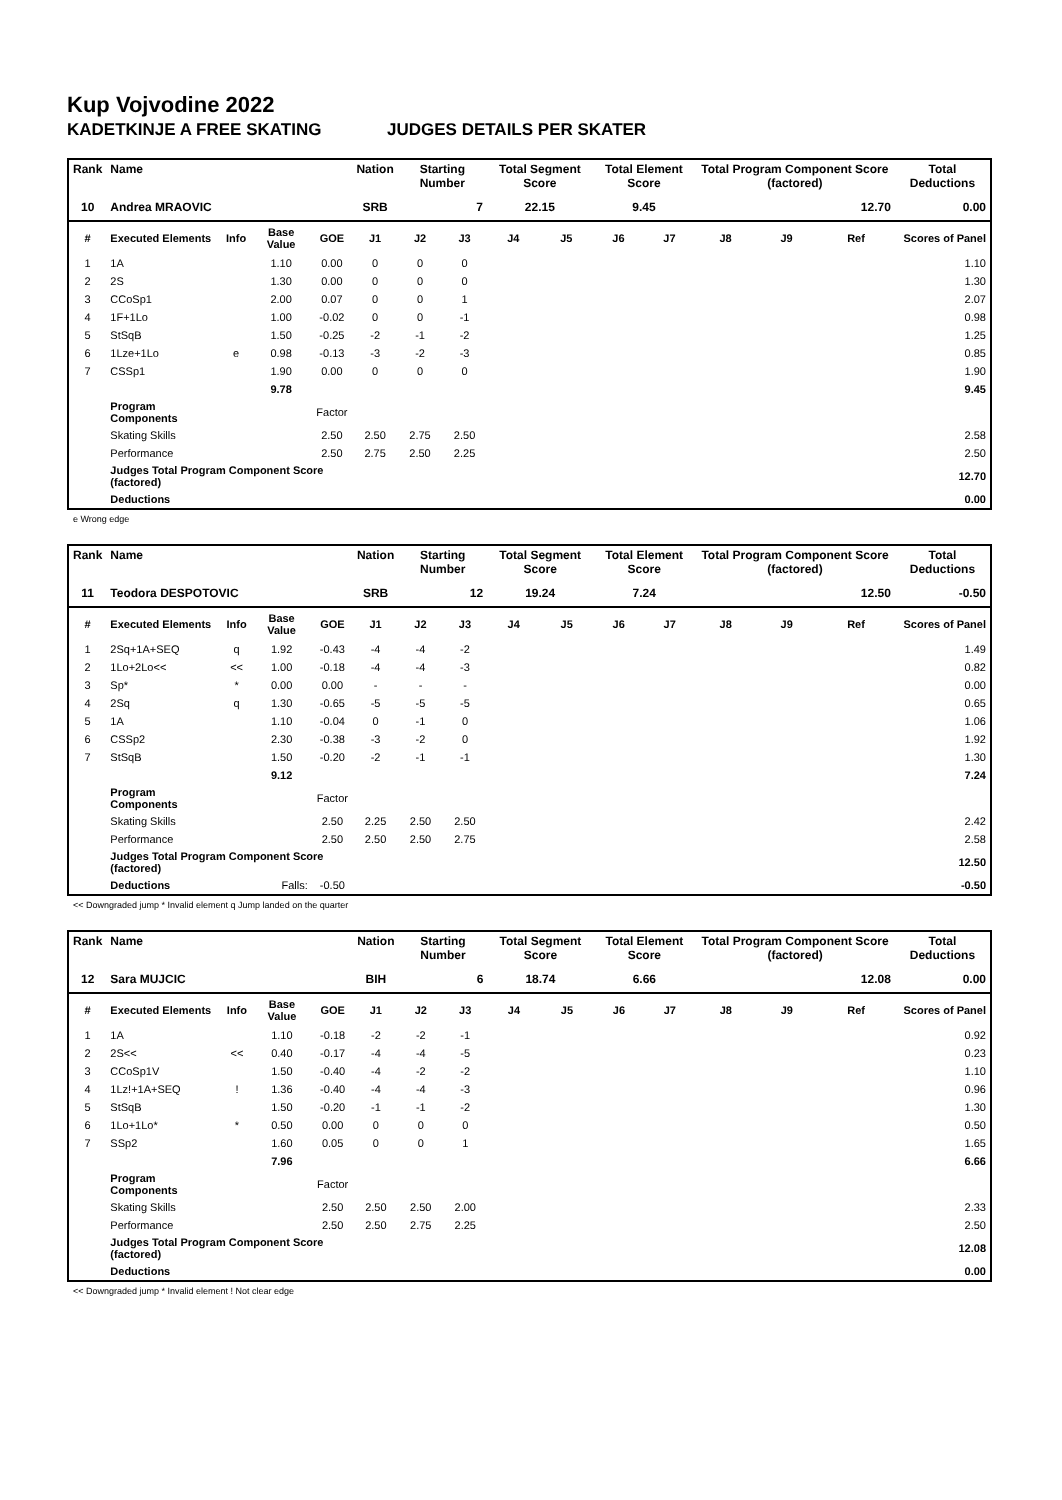Kup Vojvodine 2022
KADETKINJE A FREE SKATING JUDGES DETAILS PER SKATER
| Rank | Name | | | | Nation | Starting Number | | Total Segment Score | | Total Element Score | | Total Program Component Score (factored) | | | Total Deductions |
| --- | --- | --- | --- | --- | --- | --- | --- | --- | --- | --- | --- | --- | --- | --- | --- |
| 10 | Andrea MRAOVIC | | | | SRB | 7 | | 22.15 | | 9.45 | | 12.70 | | | 0.00 |
| # | Executed Elements | Info | Base Value | GOE | J1 | J2 | J3 | J4 | J5 | J6 | J7 | J8 | J9 | Ref | Scores of Panel |
| 1 | 1A | | 1.10 | 0.00 | 0 | 0 | 0 | | | | | | | | 1.10 |
| 2 | 2S | | 1.30 | 0.00 | 0 | 0 | 0 | | | | | | | | 1.30 |
| 3 | CCoSp1 | | 2.00 | 0.07 | 0 | 0 | 1 | | | | | | | | 2.07 |
| 4 | 1F+1Lo | | 1.00 | -0.02 | 0 | 0 | -1 | | | | | | | | 0.98 |
| 5 | StSqB | | 1.50 | -0.25 | -2 | -1 | -2 | | | | | | | | 1.25 |
| 6 | 1Lze+1Lo | e | 0.98 | -0.13 | -3 | -2 | -3 | | | | | | | | 0.85 |
| 7 | CSSp1 | | 1.90 | 0.00 | 0 | 0 | 0 | | | | | | | | 1.90 |
| | | | 9.78 | | | | | | | | | | | | 9.45 |
| | Program Components | | | Factor | | | | | | | | | | | |
| | Skating Skills | | | 2.50 | 2.50 | 2.75 | 2.50 | | | | | | | | 2.58 |
| | Performance | | | 2.50 | 2.75 | 2.50 | 2.25 | | | | | | | | 2.50 |
| | Judges Total Program Component Score (factored) | | | | | | | | | | | | | | 12.70 |
| | Deductions | | | | | | | | | | | | | | 0.00 |
e Wrong edge
| Rank | Name | | | | Nation | Starting Number | | Total Segment Score | | Total Element Score | | Total Program Component Score (factored) | | | Total Deductions |
| --- | --- | --- | --- | --- | --- | --- | --- | --- | --- | --- | --- | --- | --- | --- | --- |
| 11 | Teodora DESPOTOVIC | | | | SRB | 12 | | 19.24 | | 7.24 | | 12.50 | | | -0.50 |
| # | Executed Elements | Info | Base Value | GOE | J1 | J2 | J3 | J4 | J5 | J6 | J7 | J8 | J9 | Ref | Scores of Panel |
| 1 | 2Sq+1A+SEQ | q | 1.92 | -0.43 | -4 | -4 | -2 | | | | | | | | 1.49 |
| 2 | 1Lo+2Lo<< | << | 1.00 | -0.18 | -4 | -4 | -3 | | | | | | | | 0.82 |
| 3 | Sp* | * | 0.00 | 0.00 | - | - | - | | | | | | | | 0.00 |
| 4 | 2Sq | q | 1.30 | -0.65 | -5 | -5 | -5 | | | | | | | | 0.65 |
| 5 | 1A | | 1.10 | -0.04 | 0 | -1 | 0 | | | | | | | | 1.06 |
| 6 | CSSp2 | | 2.30 | -0.38 | -3 | -2 | 0 | | | | | | | | 1.92 |
| 7 | StSqB | | 1.50 | -0.20 | -2 | -1 | -1 | | | | | | | | 1.30 |
| | | | 9.12 | | | | | | | | | | | | 7.24 |
| | Program Components | | | Factor | | | | | | | | | | | |
| | Skating Skills | | | 2.50 | 2.25 | 2.50 | 2.50 | | | | | | | | 2.42 |
| | Performance | | | 2.50 | 2.50 | 2.50 | 2.75 | | | | | | | | 2.58 |
| | Judges Total Program Component Score (factored) | | | | | | | | | | | | | | 12.50 |
| | Deductions | | Falls: | -0.50 | | | | | | | | | | | -0.50 |
<< Downgraded jump * Invalid element q Jump landed on the quarter
| Rank | Name | | | | Nation | Starting Number | | Total Segment Score | | Total Element Score | | Total Program Component Score (factored) | | | Total Deductions |
| --- | --- | --- | --- | --- | --- | --- | --- | --- | --- | --- | --- | --- | --- | --- | --- |
| 12 | Sara MUJCIC | | | | BIH | 6 | | 18.74 | | 6.66 | | 12.08 | | | 0.00 |
| # | Executed Elements | Info | Base Value | GOE | J1 | J2 | J3 | J4 | J5 | J6 | J7 | J8 | J9 | Ref | Scores of Panel |
| 1 | 1A | | 1.10 | -0.18 | -2 | -2 | -1 | | | | | | | | 0.92 |
| 2 | 2S<< | << | 0.40 | -0.17 | -4 | -4 | -5 | | | | | | | | 0.23 |
| 3 | CCoSp1V | | 1.50 | -0.40 | -4 | -2 | -2 | | | | | | | | 1.10 |
| 4 | 1Lz!+1A+SEQ | ! | 1.36 | -0.40 | -4 | -4 | -3 | | | | | | | | 0.96 |
| 5 | StSqB | | 1.50 | -0.20 | -1 | -1 | -2 | | | | | | | | 1.30 |
| 6 | 1Lo+1Lo* | * | 0.50 | 0.00 | 0 | 0 | 0 | | | | | | | | 0.50 |
| 7 | SSp2 | | 1.60 | 0.05 | 0 | 0 | 1 | | | | | | | | 1.65 |
| | | | 7.96 | | | | | | | | | | | | 6.66 |
| | Program Components | | | Factor | | | | | | | | | | | |
| | Skating Skills | | | 2.50 | 2.50 | 2.50 | 2.00 | | | | | | | | 2.33 |
| | Performance | | | 2.50 | 2.50 | 2.75 | 2.25 | | | | | | | | 2.50 |
| | Judges Total Program Component Score (factored) | | | | | | | | | | | | | | 12.08 |
| | Deductions | | | | | | | | | | | | | | 0.00 |
<< Downgraded jump * Invalid element ! Not clear edge